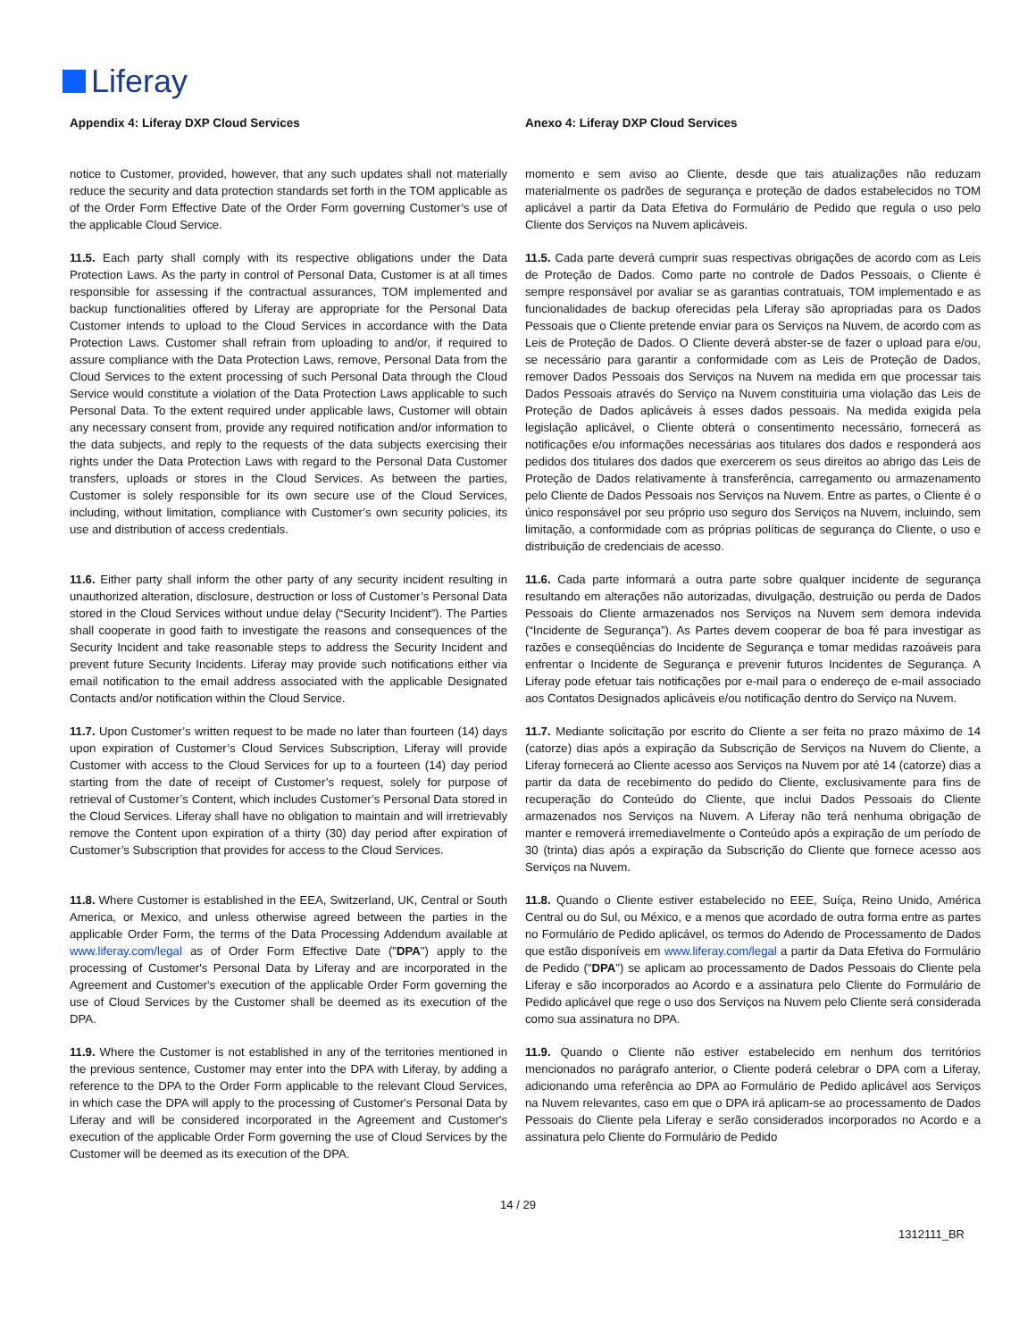Liferay
| Appendix 4: Liferay DXP Cloud Services | Anexo 4: Liferay DXP Cloud Services |
| notice to Customer, provided, however, that any such updates shall not materially reduce the security and data protection standards set forth in the TOM applicable as of the Order Form Effective Date of the Order Form governing Customer’s use of the applicable Cloud Service. | momento e sem aviso ao Cliente, desde que tais atualizações não reduzam materialmente os padrões de segurança e proteção de dados estabelecidos no TOM aplicável a partir da Data Efetiva do Formulário de Pedido que regula o uso pelo Cliente dos Serviços na Nuvem aplicáveis. |
| 11.5. Each party shall comply with its respective obligations under the Data Protection Laws. As the party in control of Personal Data, Customer is at all times responsible for assessing if the contractual assurances, TOM implemented and backup functionalities offered by Liferay are appropriate for the Personal Data Customer intends to upload to the Cloud Services in accordance with the Data Protection Laws. Customer shall refrain from uploading to and/or, if required to assure compliance with the Data Protection Laws, remove, Personal Data from the Cloud Services to the extent processing of such Personal Data through the Cloud Service would constitute a violation of the Data Protection Laws applicable to such Personal Data. To the extent required under applicable laws, Customer will obtain any necessary consent from, provide any required notification and/or information to the data subjects, and reply to the requests of the data subjects exercising their rights under the Data Protection Laws with regard to the Personal Data Customer transfers, uploads or stores in the Cloud Services. As between the parties, Customer is solely responsible for its own secure use of the Cloud Services, including, without limitation, compliance with Customer’s own security policies, its use and distribution of access credentials. | 11.5. Cada parte deverá cumprir suas respectivas obrigações de acordo com as Leis de Proteção de Dados. Como parte no controle de Dados Pessoais, o Cliente é sempre responsável por avaliar se as garantias contratuais, TOM implementado e as funcionalidades de backup oferecidas pela Liferay são apropriadas para os Dados Pessoais que o Cliente pretende enviar para os Serviços na Nuvem, de acordo com as Leis de Proteção de Dados. O Cliente deverá abster-se de fazer o upload para e/ou, se necessário para garantir a conformidade com as Leis de Proteção de Dados, remover Dados Pessoais dos Serviços na Nuvem na medida em que processar tais Dados Pessoais através do Serviço na Nuvem constituiria uma violação das Leis de Proteção de Dados aplicáveis à esses dados pessoais. Na medida exigida pela legislação aplicável, o Cliente obterá o consentimento necessário, fornecerá as notificações e/ou informações necessárias aos titulares dos dados e responderá aos pedidos dos titulares dos dados que exercerem os seus direitos ao abrigo das Leis de Proteção de Dados relativamente à transferência, carregamento ou armazenamento pelo Cliente de Dados Pessoais nos Serviços na Nuvem. Entre as partes, o Cliente é o único responsável por seu próprio uso seguro dos Serviços na Nuvem, incluindo, sem limitação, a conformidade com as próprias políticas de segurança do Cliente, o uso e distribuição de credenciais de acesso. |
| 11.6. Either party shall inform the other party of any security incident resulting in unauthorized alteration, disclosure, destruction or loss of Customer’s Personal Data stored in the Cloud Services without undue delay (“Security Incident”). The Parties shall cooperate in good faith to investigate the reasons and consequences of the Security Incident and take reasonable steps to address the Security Incident and prevent future Security Incidents. Liferay may provide such notifications either via email notification to the email address associated with the applicable Designated Contacts and/or notification within the Cloud Service. | 11.6. Cada parte informará a outra parte sobre qualquer incidente de segurança resultando em alterações não autorizadas, divulgação, destruição ou perda de Dados Pessoais do Cliente armazenados nos Serviços na Nuvem sem demora indevida (“Incidente de Segurança”). As Partes devem cooperar de boa fé para investigar as razões e conseqüências do Incidente de Segurança e tomar medidas razoáveis para enfrentar o Incidente de Segurança e prevenir futuros Incidentes de Segurança. A Liferay pode efetuar tais notificações por e-mail para o endereço de e-mail associado aos Contatos Designados aplicáveis e/ou notificação dentro do Serviço na Nuvem. |
| 11.7. Upon Customer’s written request to be made no later than fourteen (14) days upon expiration of Customer’s Cloud Services Subscription, Liferay will provide Customer with access to the Cloud Services for up to a fourteen (14) day period starting from the date of receipt of Customer’s request, solely for purpose of retrieval of Customer’s Content, which includes Customer’s Personal Data stored in the Cloud Services. Liferay shall have no obligation to maintain and will irretrievably remove the Content upon expiration of a thirty (30) day period after expiration of Customer’s Subscription that provides for access to the Cloud Services. | 11.7. Mediante solicitação por escrito do Cliente a ser feita no prazo máximo de 14 (catorze) dias após a expiração da Subscrição de Serviços na Nuvem do Cliente, a Liferay fornecerá ao Cliente acesso aos Serviços na Nuvem por até 14 (catorze) dias a partir da data de recebimento do pedido do Cliente, exclusivamente para fins de recuperação do Conteúdo do Cliente, que inclui Dados Pessoais do Cliente armazenados nos Serviços na Nuvem. A Liferay não terá nenhuma obrigação de manter e removerá irremediavelmente o Conteúdo após a expiração de um período de 30 (trinta) dias após a expiração da Subscrição do Cliente que fornece acesso aos Serviços na Nuvem. |
| 11.8. Where Customer is established in the EEA, Switzerland, UK, Central or South America, or Mexico, and unless otherwise agreed between the parties in the applicable Order Form, the terms of the Data Processing Addendum available at www.liferay.com/legal as of Order Form Effective Date (" DPA ") apply to the processing of Customer's Personal Data by Liferay and are incorporated in the Agreement and Customer's execution of the applicable Order Form governing the use of Cloud Services by the Customer shall be deemed as its execution of the DPA. | 11.8. Quando o Cliente estiver estabelecido no EEE, Suíça, Reino Unido, América Central ou do Sul, ou México, e a menos que acordado de outra forma entre as partes no Formulário de Pedido aplicável, os termos do Adendo de Processamento de Dados que estão disponíveis em www.liferay.com/legal a partir da Data Efetiva do Formulário de Pedido (" DPA ") se aplicam ao processamento de Dados Pessoais do Cliente pela Liferay e são incorporados ao Acordo e a assinatura pelo Cliente do Formulário de Pedido aplicável que rege o uso dos Serviços na Nuvem pelo Cliente será considerada como sua assinatura no DPA. |
| 11.9. Where the Customer is not established in any of the territories mentioned in the previous sentence, Customer may enter into the DPA with Liferay, by adding a reference to the DPA to the Order Form applicable to the relevant Cloud Services, in which case the DPA will apply to the processing of Customer's Personal Data by Liferay and will be considered incorporated in the Agreement and Customer's execution of the applicable Order Form governing the use of Cloud Services by the Customer will be deemed as its execution of the DPA. | 11.9. Quando o Cliente não estiver estabelecido em nenhum dos territórios mencionados no parágrafo anterior, o Cliente poderá celebrar o DPA com a Liferay, adicionando uma referência ao DPA ao Formulário de Pedido aplicável aos Serviços na Nuvem relevantes, caso em que o DPA irá aplicam-se ao processamento de Dados Pessoais do Cliente pela Liferay e serão considerados incorporados no Acordo e a assinatura pelo Cliente do Formulário de Pedido |
14 / 29
1312111_BR